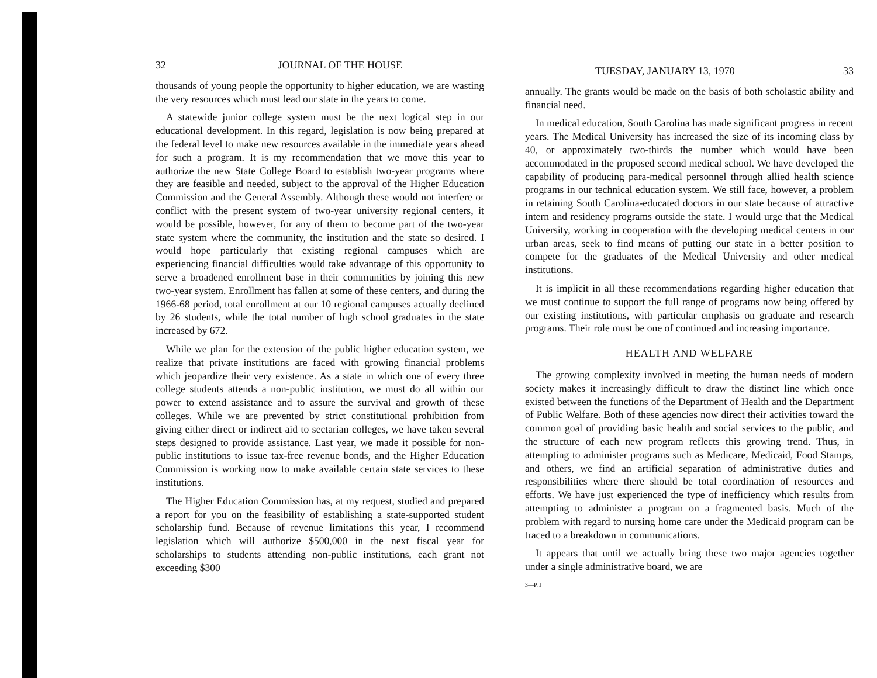32 JOURNAL OF THE HOUSE
thousands of young people the opportunity to higher education, we are wasting the very resources which must lead our state in the years to come.
A statewide junior college system must be the next logical step in our educational development. In this regard, legislation is now being prepared at the federal level to make new resources available in the immediate years ahead for such a program. It is my recommendation that we move this year to authorize the new State College Board to establish two-year programs where they are feasible and needed, subject to the approval of the Higher Education Commission and the General Assembly. Although these would not interfere or conflict with the present system of two-year university regional centers, it would be possible, however, for any of them to become part of the two-year state system where the community, the institution and the state so desired. I would hope particularly that existing regional campuses which are experiencing financial difficulties would take advantage of this opportunity to serve a broadened enrollment base in their communities by joining this new two-year system. Enrollment has fallen at some of these centers, and during the 1966-68 period, total enrollment at our 10 regional campuses actually declined by 26 students, while the total number of high school graduates in the state increased by 672.
While we plan for the extension of the public higher education system, we realize that private institutions are faced with growing financial problems which jeopardize their very existence. As a state in which one of every three college students attends a non-public institution, we must do all within our power to extend assistance and to assure the survival and growth of these colleges. While we are prevented by strict constitutional prohibition from giving either direct or indirect aid to sectarian colleges, we have taken several steps designed to provide assistance. Last year, we made it possible for non-public institutions to issue tax-free revenue bonds, and the Higher Education Commission is working now to make available certain state services to these institutions.
The Higher Education Commission has, at my request, studied and prepared a report for you on the feasibility of establishing a state-supported student scholarship fund. Because of revenue limitations this year, I recommend legislation which will authorize $500,000 in the next fiscal year for scholarships to students attending non-public institutions, each grant not exceeding $300
TUESDAY, JANUARY 13, 1970 33
annually. The grants would be made on the basis of both scholastic ability and financial need.
In medical education, South Carolina has made significant progress in recent years. The Medical University has increased the size of its incoming class by 40, or approximately two-thirds the number which would have been accommodated in the proposed second medical school. We have developed the capability of producing para-medical personnel through allied health science programs in our technical education system. We still face, however, a problem in retaining South Carolina-educated doctors in our state because of attractive intern and residency programs outside the state. I would urge that the Medical University, working in cooperation with the developing medical centers in our urban areas, seek to find means of putting our state in a better position to compete for the graduates of the Medical University and other medical institutions.
It is implicit in all these recommendations regarding higher education that we must continue to support the full range of programs now being offered by our existing institutions, with particular emphasis on graduate and research programs. Their role must be one of continued and increasing importance.
HEALTH AND WELFARE
The growing complexity involved in meeting the human needs of modern society makes it increasingly difficult to draw the distinct line which once existed between the functions of the Department of Health and the Department of Public Welfare. Both of these agencies now direct their activities toward the common goal of providing basic health and social services to the public, and the structure of each new program reflects this growing trend. Thus, in attempting to administer programs such as Medicare, Medicaid, Food Stamps, and others, we find an artificial separation of administrative duties and responsibilities where there should be total coordination of resources and efforts. We have just experienced the type of inefficiency which results from attempting to administer a program on a fragmented basis. Much of the problem with regard to nursing home care under the Medicaid program can be traced to a breakdown in communications.
It appears that until we actually bring these two major agencies together under a single administrative board, we are
3—P. J